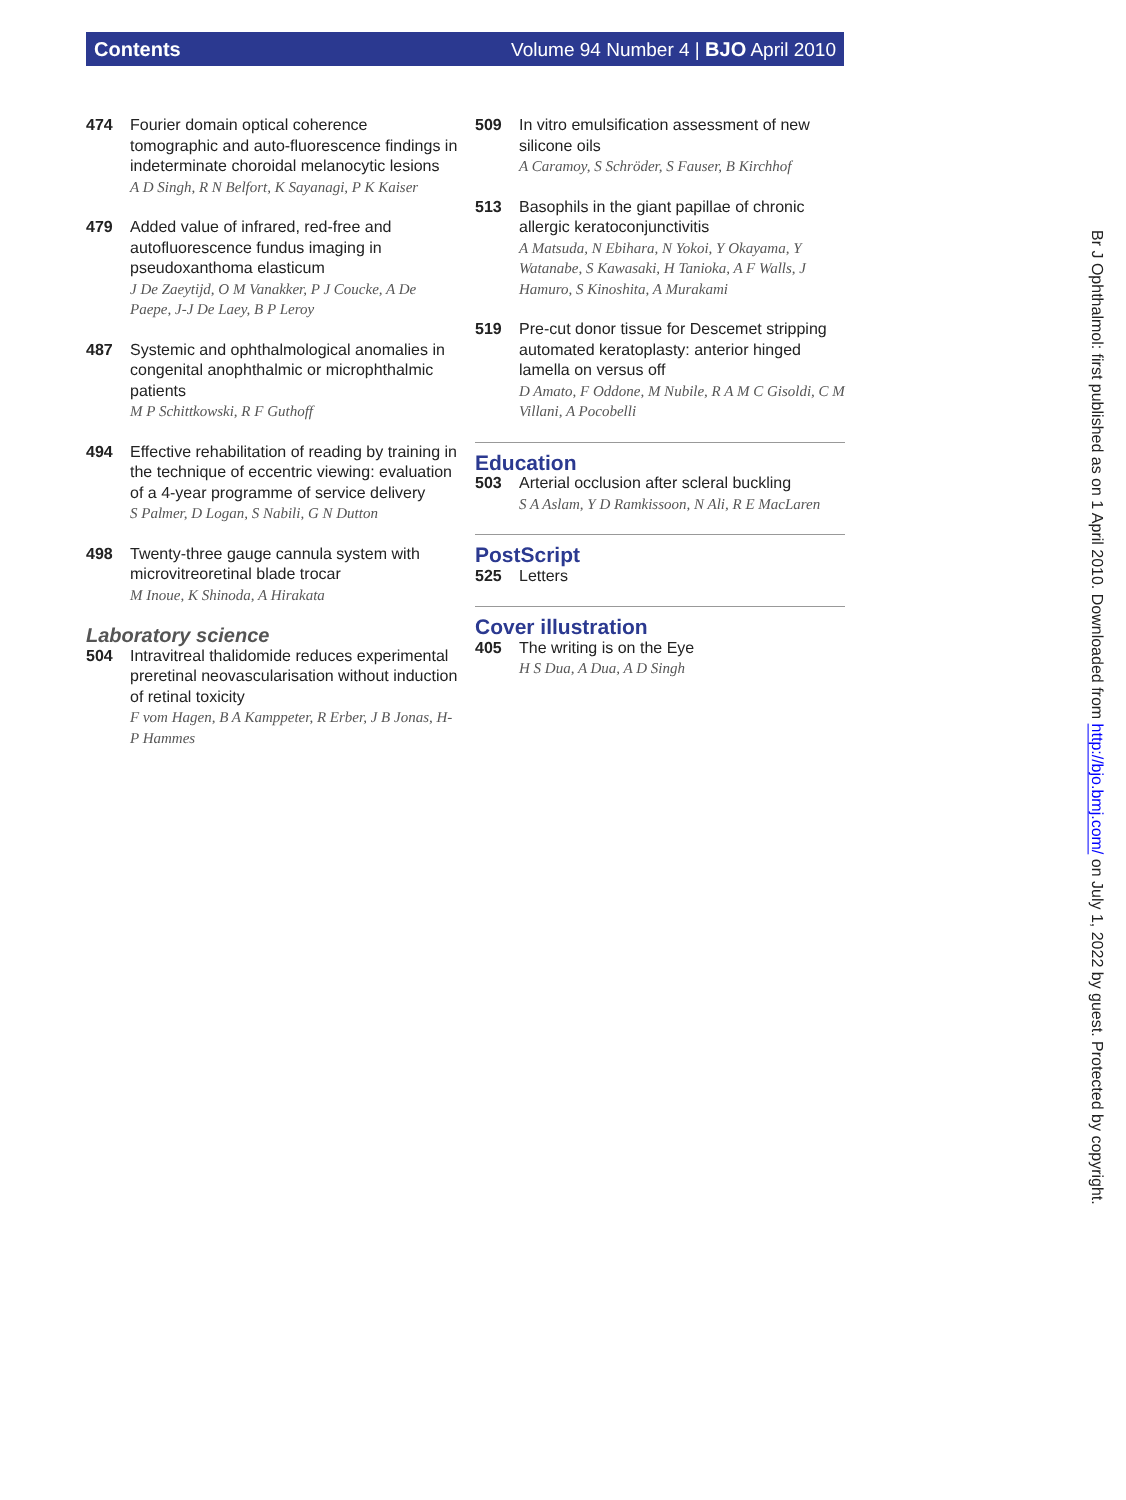Contents Volume 94 Number 4 | BJO April 2010
474 Fourier domain optical coherence tomographic and auto-fluorescence findings in indeterminate choroidal melanocytic lesions
A D Singh, R N Belfort, K Sayanagi, P K Kaiser
479 Added value of infrared, red-free and autofluorescence fundus imaging in pseudoxanthoma elasticum
J De Zaeytijd, O M Vanakker, P J Coucke, A De Paepe, J-J De Laey, B P Leroy
487 Systemic and ophthalmological anomalies in congenital anophthalmic or microphthalmic patients
M P Schittkowski, R F Guthoff
494 Effective rehabilitation of reading by training in the technique of eccentric viewing: evaluation of a 4-year programme of service delivery
S Palmer, D Logan, S Nabili, G N Dutton
498 Twenty-three gauge cannula system with microvitreoretinal blade trocar
M Inoue, K Shinoda, A Hirakata
Laboratory science
504 Intravitreal thalidomide reduces experimental preretinal neovascularisation without induction of retinal toxicity
F vom Hagen, B A Kamppeter, R Erber, J B Jonas, H-P Hammes
509 In vitro emulsification assessment of new silicone oils
A Caramoy, S Schröder, S Fauser, B Kirchhof
513 Basophils in the giant papillae of chronic allergic keratoconjunctivitis
A Matsuda, N Ebihara, N Yokoi, Y Okayama, Y Watanabe, S Kawasaki, H Tanioka, A F Walls, J Hamuro, S Kinoshita, A Murakami
519 Pre-cut donor tissue for Descemet stripping automated keratoplasty: anterior hinged lamella on versus off
D Amato, F Oddone, M Nubile, R A M C Gisoldi, C M Villani, A Pocobelli
Education
503 Arterial occlusion after scleral buckling
S A Aslam, Y D Ramkissoon, N Ali, R E MacLaren
PostScript
525 Letters
Cover illustration
405 The writing is on the Eye
H S Dua, A Dua, A D Singh
Br J Ophthalmol: first published as on 1 April 2010. Downloaded from http://bjo.bmj.com/ on July 1, 2022 by guest. Protected by copyright.